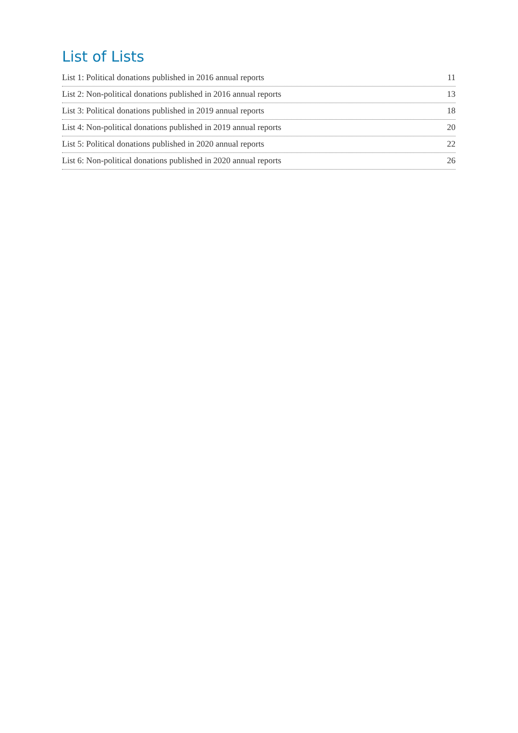List of Lists
List 1: Political donations published in 2016 annual reports 11
List 2: Non-political donations published in 2016 annual reports 13
List 3: Political donations published in 2019 annual reports 18
List 4: Non-political donations published in 2019 annual reports 20
List 5: Political donations published in 2020 annual reports 22
List 6: Non-political donations published in 2020 annual reports 26